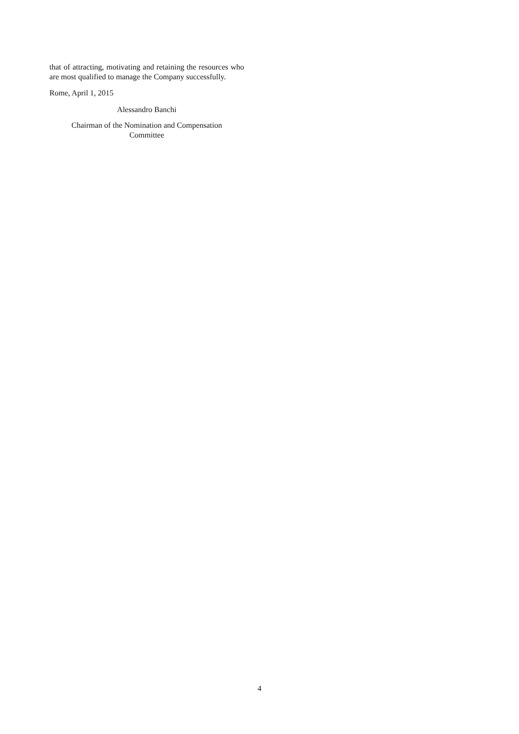that of attracting, motivating and retaining the resources who are most qualified to manage the Company successfully.
Rome, April 1, 2015
Alessandro Banchi
Chairman of the Nomination and Compensation
Committee
4